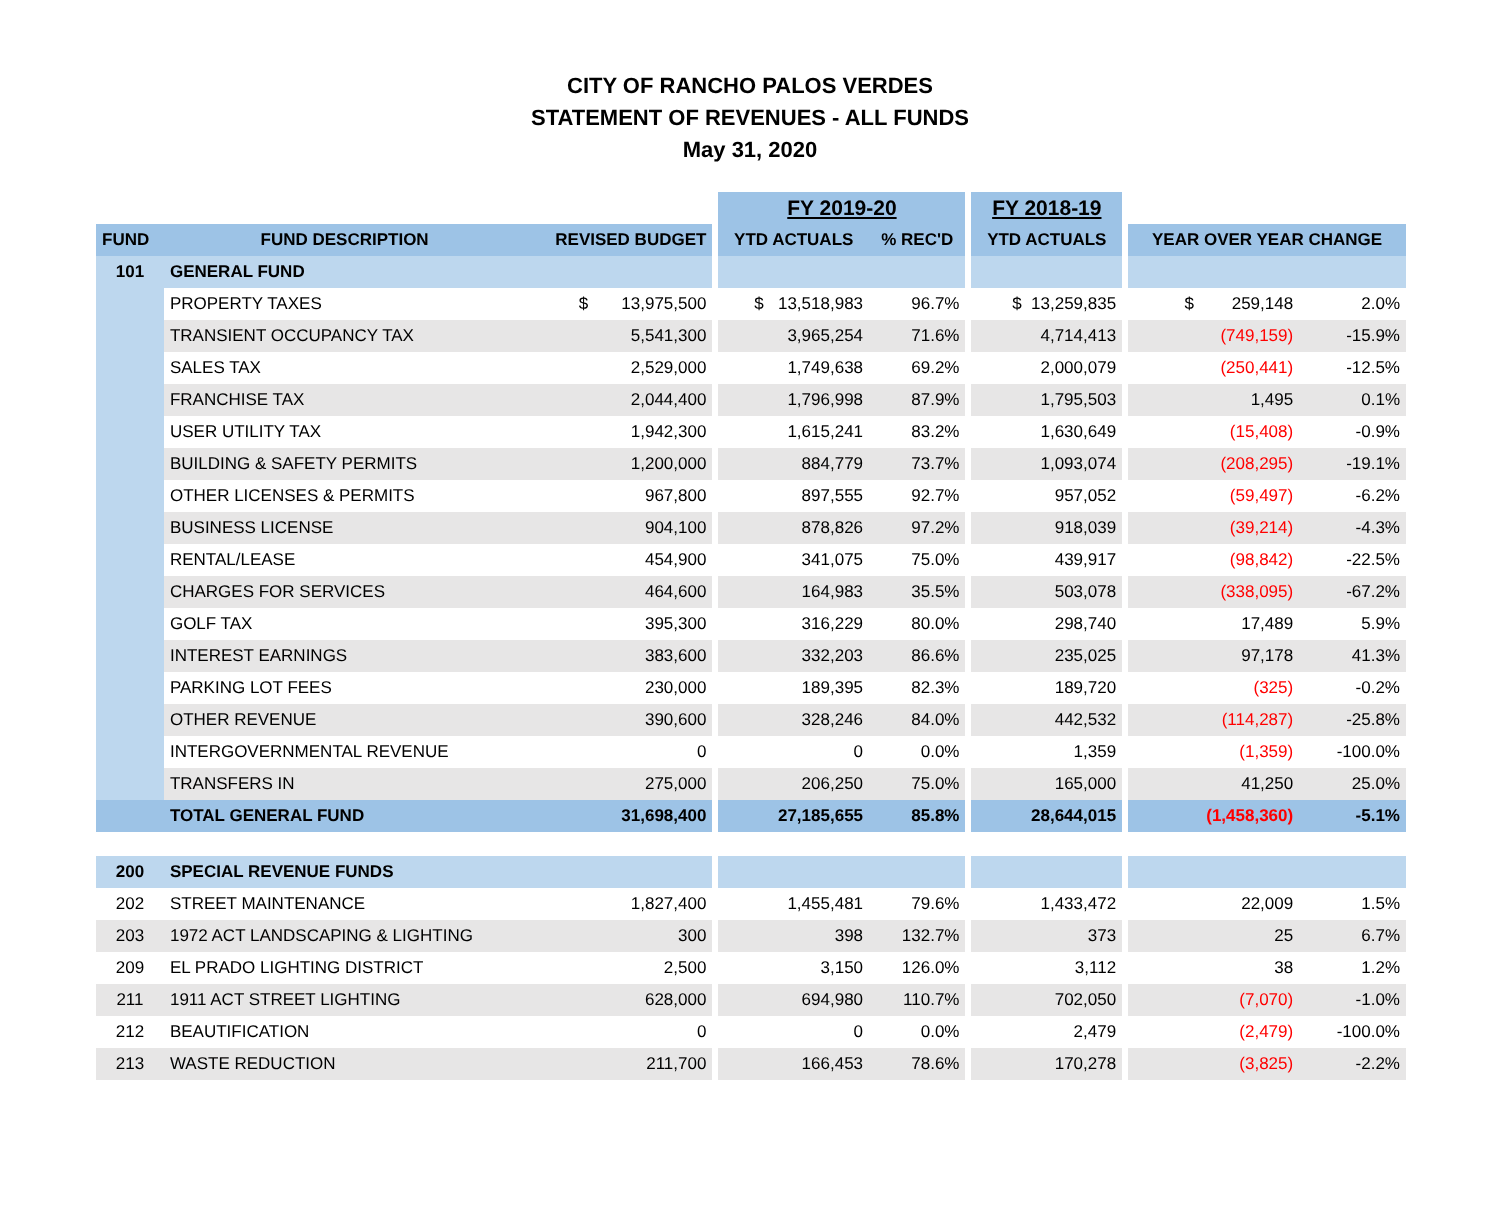CITY OF RANCHO PALOS VERDES
STATEMENT OF REVENUES - ALL FUNDS
May 31, 2020
| | | | | FY 2019-20 | | | FY 2018-19 | | | |
| --- | --- | --- | --- | --- | --- | --- | --- | --- | --- | --- |
| FUND | FUND DESCRIPTION | REVISED BUDGET | | YTD ACTUALS | % REC'D | | YTD ACTUALS | | YEAR OVER YEAR CHANGE | |
| 101 | GENERAL FUND | | | | | | | | | |
| | PROPERTY TAXES | $ 13,975,500 | | $ 13,518,983 | 96.7% | | $ 13,259,835 | | $ 259,148 | 2.0% |
| | TRANSIENT OCCUPANCY TAX | 5,541,300 | | 3,965,254 | 71.6% | | 4,714,413 | | (749,159) | -15.9% |
| | SALES TAX | 2,529,000 | | 1,749,638 | 69.2% | | 2,000,079 | | (250,441) | -12.5% |
| | FRANCHISE TAX | 2,044,400 | | 1,796,998 | 87.9% | | 1,795,503 | | 1,495 | 0.1% |
| | USER UTILITY TAX | 1,942,300 | | 1,615,241 | 83.2% | | 1,630,649 | | (15,408) | -0.9% |
| | BUILDING & SAFETY PERMITS | 1,200,000 | | 884,779 | 73.7% | | 1,093,074 | | (208,295) | -19.1% |
| | OTHER LICENSES & PERMITS | 967,800 | | 897,555 | 92.7% | | 957,052 | | (59,497) | -6.2% |
| | BUSINESS LICENSE | 904,100 | | 878,826 | 97.2% | | 918,039 | | (39,214) | -4.3% |
| | RENTAL/LEASE | 454,900 | | 341,075 | 75.0% | | 439,917 | | (98,842) | -22.5% |
| | CHARGES FOR SERVICES | 464,600 | | 164,983 | 35.5% | | 503,078 | | (338,095) | -67.2% |
| | GOLF TAX | 395,300 | | 316,229 | 80.0% | | 298,740 | | 17,489 | 5.9% |
| | INTEREST EARNINGS | 383,600 | | 332,203 | 86.6% | | 235,025 | | 97,178 | 41.3% |
| | PARKING LOT FEES | 230,000 | | 189,395 | 82.3% | | 189,720 | | (325) | -0.2% |
| | OTHER REVENUE | 390,600 | | 328,246 | 84.0% | | 442,532 | | (114,287) | -25.8% |
| | INTERGOVERNMENTAL REVENUE | 0 | | 0 | 0.0% | | 1,359 | | (1,359) | -100.0% |
| | TRANSFERS IN | 275,000 | | 206,250 | 75.0% | | 165,000 | | 41,250 | 25.0% |
| | TOTAL GENERAL FUND | 31,698,400 | | 27,185,655 | 85.8% | | 28,644,015 | | (1,458,360) | -5.1% |
| 200 | SPECIAL REVENUE FUNDS | | | | | | | | | |
| 202 | STREET MAINTENANCE | 1,827,400 | | 1,455,481 | 79.6% | | 1,433,472 | | 22,009 | 1.5% |
| 203 | 1972 ACT LANDSCAPING & LIGHTING | 300 | | 398 | 132.7% | | 373 | | 25 | 6.7% |
| 209 | EL PRADO LIGHTING DISTRICT | 2,500 | | 3,150 | 126.0% | | 3,112 | | 38 | 1.2% |
| 211 | 1911 ACT STREET LIGHTING | 628,000 | | 694,980 | 110.7% | | 702,050 | | (7,070) | -1.0% |
| 212 | BEAUTIFICATION | 0 | | 0 | 0.0% | | 2,479 | | (2,479) | -100.0% |
| 213 | WASTE REDUCTION | 211,700 | | 166,453 | 78.6% | | 170,278 | | (3,825) | -2.2% |